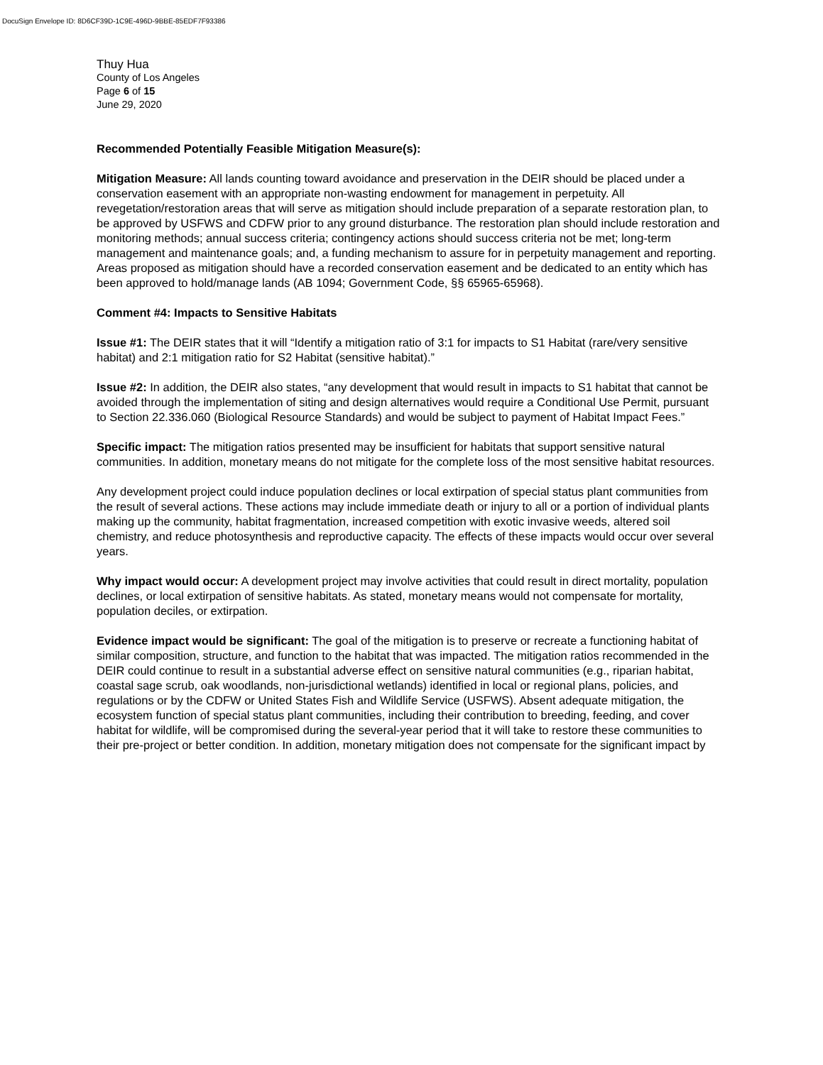DocuSign Envelope ID: 8D6CF39D-1C9E-496D-9BBE-85EDF7F93386
Thuy Hua
County of Los Angeles
Page 6 of 15
June 29, 2020
Recommended Potentially Feasible Mitigation Measure(s):
Mitigation Measure: All lands counting toward avoidance and preservation in the DEIR should be placed under a conservation easement with an appropriate non-wasting endowment for management in perpetuity. All revegetation/restoration areas that will serve as mitigation should include preparation of a separate restoration plan, to be approved by USFWS and CDFW prior to any ground disturbance. The restoration plan should include restoration and monitoring methods; annual success criteria; contingency actions should success criteria not be met; long-term management and maintenance goals; and, a funding mechanism to assure for in perpetuity management and reporting. Areas proposed as mitigation should have a recorded conservation easement and be dedicated to an entity which has been approved to hold/manage lands (AB 1094; Government Code, §§ 65965-65968).
Comment #4: Impacts to Sensitive Habitats
Issue #1: The DEIR states that it will “Identify a mitigation ratio of 3:1 for impacts to S1 Habitat (rare/very sensitive habitat) and 2:1 mitigation ratio for S2 Habitat (sensitive habitat).”
Issue #2: In addition, the DEIR also states, “any development that would result in impacts to S1 habitat that cannot be avoided through the implementation of siting and design alternatives would require a Conditional Use Permit, pursuant to Section 22.336.060 (Biological Resource Standards) and would be subject to payment of Habitat Impact Fees.”
Specific impact: The mitigation ratios presented may be insufficient for habitats that support sensitive natural communities. In addition, monetary means do not mitigate for the complete loss of the most sensitive habitat resources.
Any development project could induce population declines or local extirpation of special status plant communities from the result of several actions. These actions may include immediate death or injury to all or a portion of individual plants making up the community, habitat fragmentation, increased competition with exotic invasive weeds, altered soil chemistry, and reduce photosynthesis and reproductive capacity. The effects of these impacts would occur over several years.
Why impact would occur: A development project may involve activities that could result in direct mortality, population declines, or local extirpation of sensitive habitats. As stated, monetary means would not compensate for mortality, population deciles, or extirpation.
Evidence impact would be significant: The goal of the mitigation is to preserve or recreate a functioning habitat of similar composition, structure, and function to the habitat that was impacted. The mitigation ratios recommended in the DEIR could continue to result in a substantial adverse effect on sensitive natural communities (e.g., riparian habitat, coastal sage scrub, oak woodlands, non-jurisdictional wetlands) identified in local or regional plans, policies, and regulations or by the CDFW or United States Fish and Wildlife Service (USFWS). Absent adequate mitigation, the ecosystem function of special status plant communities, including their contribution to breeding, feeding, and cover habitat for wildlife, will be compromised during the several-year period that it will take to restore these communities to their pre-project or better condition. In addition, monetary mitigation does not compensate for the significant impact by